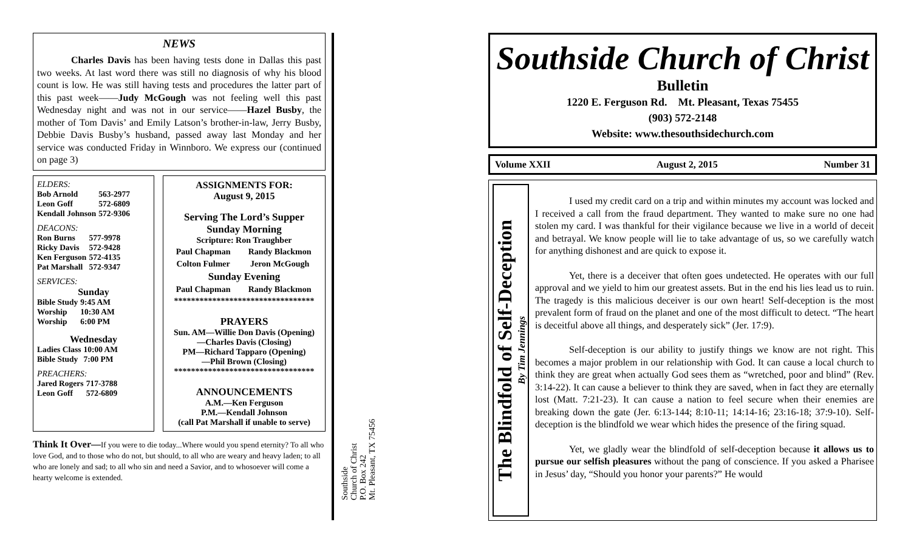NEWS
Charles Davis has been having tests done in Dallas this past two weeks. At last word there was still no diagnosis of why his blood count is low. He was still having tests and procedures the latter part of this past week——Judy McGough was not feeling well this past Wednesday night and was not in our service——Hazel Busby, the mother of Tom Davis’ and Emily Latson’s brother-in-law, Jerry Busby, Debbie Davis Busby’s husband, passed away last Monday and her service was conducted Friday in Winnboro. We express our (continued on page 3)
ELDERS:
| Bob Arnold | 563-2977 |
| Leon Goff | 572-6809 |
| Kendall Johnson | 572-9306 |
DEACONS:
| Ron Burns | 577-9978 |
| Ricky Davis | 572-9428 |
| Ken Ferguson | 572-4135 |
| Pat Marshall | 572-9347 |
SERVICES:
Sunday
| Bible Study | 9:45 AM |
| Worship | 10:30 AM |
| Worship | 6:00 PM |
Wednesday
| Ladies Class | 10:00 AM |
| Bible Study | 7:00 PM |
PREACHERS:
| Jared Rogers | 717-3788 |
| Leon Goff | 572-6809 |
ASSIGNMENTS FOR:
August 9, 2015
Serving The Lord’s Supper
Sunday Morning
Scripture: Ron Traughber
| Paul Chapman | Randy Blackmon |
| Colton Fulmer | Jeron McGough |
Sunday Evening
| Paul Chapman | Randy Blackmon |
*********************************
PRAYERS
Sun. AM—Willie Don Davis (Opening)
—Charles Davis (Closing)
PM—Richard Tapparo (Opening)
—Phil Brown (Closing)
*********************************
ANNOUNCEMENTS
A.M.—Ken Ferguson
P.M.—Kendall Johnson
(call Pat Marshall if unable to serve)
Think It Over—If you were to die today...Where would you spend eternity? To all who love God, and to those who do not, but should, to all who are weary and heavy laden; to all who are lonely and sad; to all who sin and need a Savior, and to whosoever will come a hearty welcome is extended.
Southside
Church of Christ
P.O. Box 242
Mt. Pleasant, TX 75456
Southside Church of Christ
Bulletin
1220 E. Ferguson Rd. Mt. Pleasant, Texas 75455
(903) 572-2148
Website: www.thesouthsidechurch.com
Volume XXII August 2, 2015 Number 31
The Blindfold of Self-Deception
By Tim Jennings
I used my credit card on a trip and within minutes my account was locked and I received a call from the fraud department. They wanted to make sure no one had stolen my card. I was thankful for their vigilance because we live in a world of deceit and betrayal. We know people will lie to take advantage of us, so we carefully watch for anything dishonest and are quick to expose it.
Yet, there is a deceiver that often goes undetected. He operates with our full approval and we yield to him our greatest assets. But in the end his lies lead us to ruin. The tragedy is this malicious deceiver is our own heart! Self-deception is the most prevalent form of fraud on the planet and one of the most difficult to detect. “The heart is deceitful above all things, and desperately sick” (Jer. 17:9).
Self-deception is our ability to justify things we know are not right. This becomes a major problem in our relationship with God. It can cause a local church to think they are great when actually God sees them as “wretched, poor and blind” (Rev. 3:14-22). It can cause a believer to think they are saved, when in fact they are eternally lost (Matt. 7:21-23). It can cause a nation to feel secure when their enemies are breaking down the gate (Jer. 6:13-144; 8:10-11; 14:14-16; 23:16-18; 37:9-10). Self-deception is the blindfold we wear which hides the presence of the firing squad.
Yet, we gladly wear the blindfold of self-deception because it allows us to pursue our selfish pleasures without the pang of conscience. If you asked a Pharisee in Jesus’ day, “Should you honor your parents?” He would